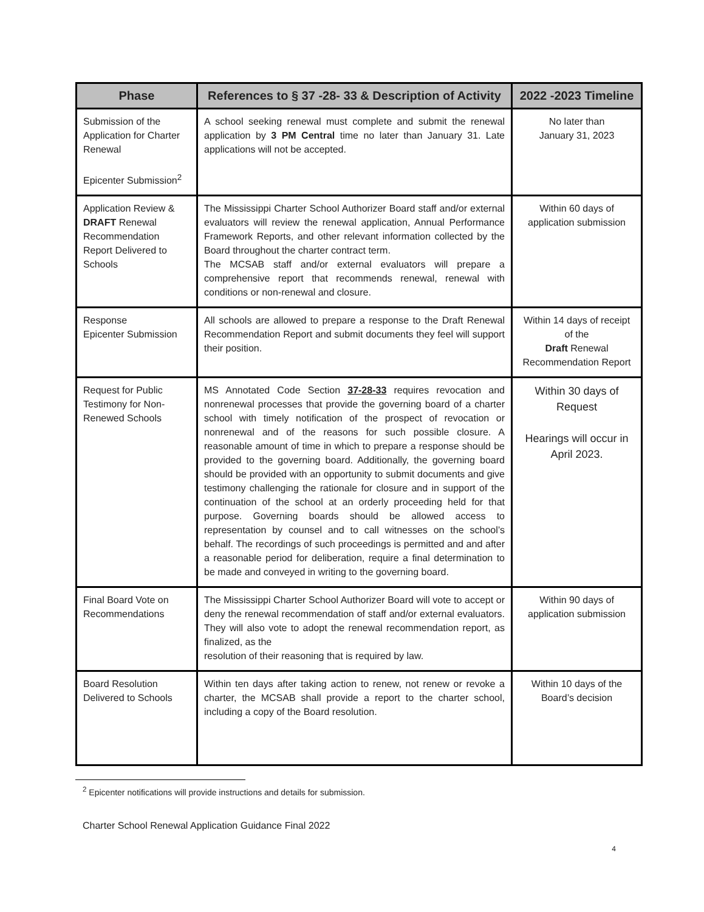| Phase | References to § 37 -28- 33 & Description of Activity | 2022 -2023 Timeline |
| --- | --- | --- |
| Submission of the Application for Charter Renewal Epicenter Submission<sup>2</sup> | A school seeking renewal must complete and submit the renewal application by 3 PM Central time no later than January 31. Late applications will not be accepted. | No later than January 31, 2023 |
| Application Review & DRAFT Renewal Recommendation Report Delivered to Schools | The Mississippi Charter School Authorizer Board staff and/or external evaluators will review the renewal application, Annual Performance Framework Reports, and other relevant information collected by the Board throughout the charter contract term. The MCSAB staff and/or external evaluators will prepare a comprehensive report that recommends renewal, renewal with conditions or non-renewal and closure. | Within 60 days of application submission |
| Response Epicenter Submission | All schools are allowed to prepare a response to the Draft Renewal Recommendation Report and submit documents they feel will support their position. | Within 14 days of receipt of the Draft Renewal Recommendation Report |
| Request for Public Testimony for Non-Renewed Schools | MS Annotated Code Section 37-28-33 requires revocation and nonrenewal processes that provide the governing board of a charter school with timely notification of the prospect of revocation or nonrenewal and of the reasons for such possible closure. A reasonable amount of time in which to prepare a response should be provided to the governing board. Additionally, the governing board should be provided with an opportunity to submit documents and give testimony challenging the rationale for closure and in support of the continuation of the school at an orderly proceeding held for that purpose. Governing boards should be allowed access to representation by counsel and to call witnesses on the school’s behalf. The recordings of such proceedings is permitted and and after a reasonable period for deliberation, require a final determination to be made and conveyed in writing to the governing board. | Within 30 days of Request Hearings will occur in April 2023. |
| Final Board Vote on Recommendations | The Mississippi Charter School Authorizer Board will vote to accept or deny the renewal recommendation of staff and/or external evaluators. They will also vote to adopt the renewal recommendation report, as finalized, as the resolution of their reasoning that is required by law. | Within 90 days of application submission |
| Board Resolution Delivered to Schools | Within ten days after taking action to renew, not renew or revoke a charter, the MCSAB shall provide a report to the charter school, including a copy of the Board resolution. | Within 10 days of the Board’s decision |
<sup>2</sup> Epicenter notifications will provide instructions and details for submission.
Charter School Renewal Application Guidance Final 2022
4